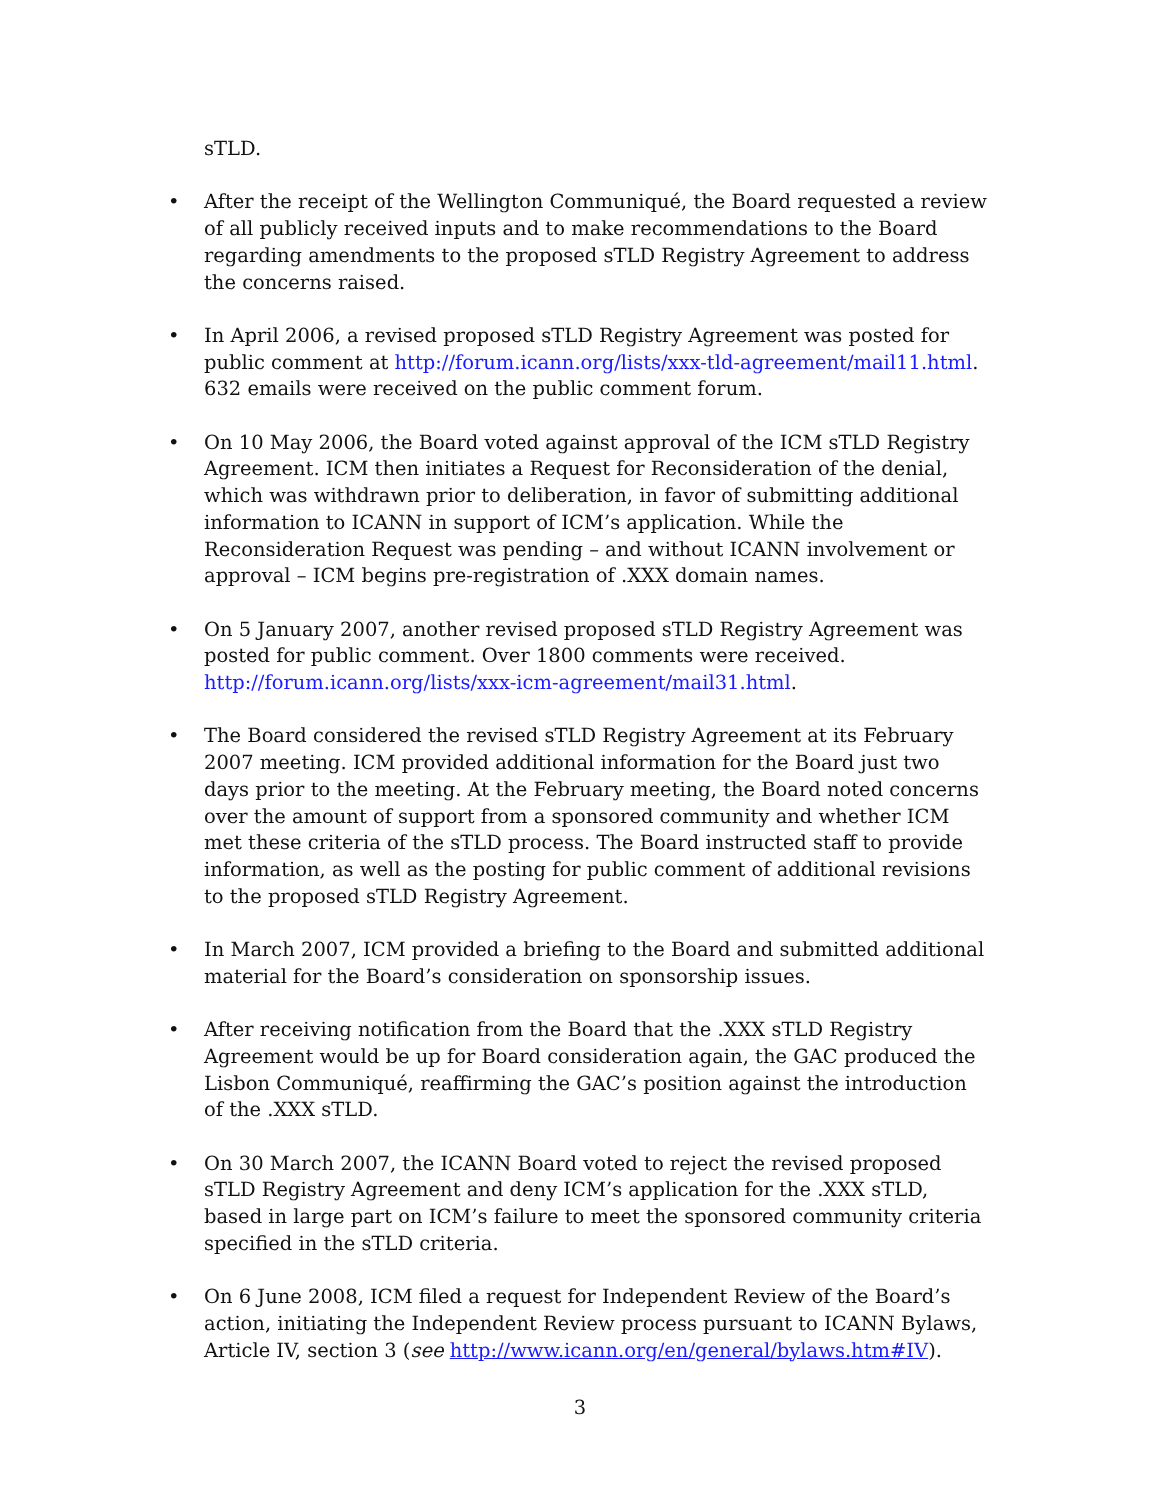sTLD.
• After the receipt of the Wellington Communiqué, the Board requested a review of all publicly received inputs and to make recommendations to the Board regarding amendments to the proposed sTLD Registry Agreement to address the concerns raised.
• In April 2006, a revised proposed sTLD Registry Agreement was posted for public comment at http://forum.icann.org/lists/xxx-tld-agreement/mail11.html. 632 emails were received on the public comment forum.
• On 10 May 2006, the Board voted against approval of the ICM sTLD Registry Agreement. ICM then initiates a Request for Reconsideration of the denial, which was withdrawn prior to deliberation, in favor of submitting additional information to ICANN in support of ICM’s application. While the Reconsideration Request was pending – and without ICANN involvement or approval – ICM begins pre-registration of .XXX domain names.
• On 5 January 2007, another revised proposed sTLD Registry Agreement was posted for public comment. Over 1800 comments were received. http://forum.icann.org/lists/xxx-icm-agreement/mail31.html.
• The Board considered the revised sTLD Registry Agreement at its February 2007 meeting. ICM provided additional information for the Board just two days prior to the meeting. At the February meeting, the Board noted concerns over the amount of support from a sponsored community and whether ICM met these criteria of the sTLD process. The Board instructed staff to provide information, as well as the posting for public comment of additional revisions to the proposed sTLD Registry Agreement.
• In March 2007, ICM provided a briefing to the Board and submitted additional material for the Board’s consideration on sponsorship issues.
• After receiving notification from the Board that the .XXX sTLD Registry Agreement would be up for Board consideration again, the GAC produced the Lisbon Communiqué, reaffirming the GAC’s position against the introduction of the .XXX sTLD.
• On 30 March 2007, the ICANN Board voted to reject the revised proposed sTLD Registry Agreement and deny ICM’s application for the .XXX sTLD, based in large part on ICM’s failure to meet the sponsored community criteria specified in the sTLD criteria.
• On 6 June 2008, ICM filed a request for Independent Review of the Board’s action, initiating the Independent Review process pursuant to ICANN Bylaws, Article IV, section 3 (see http://www.icann.org/en/general/bylaws.htm#IV).
3